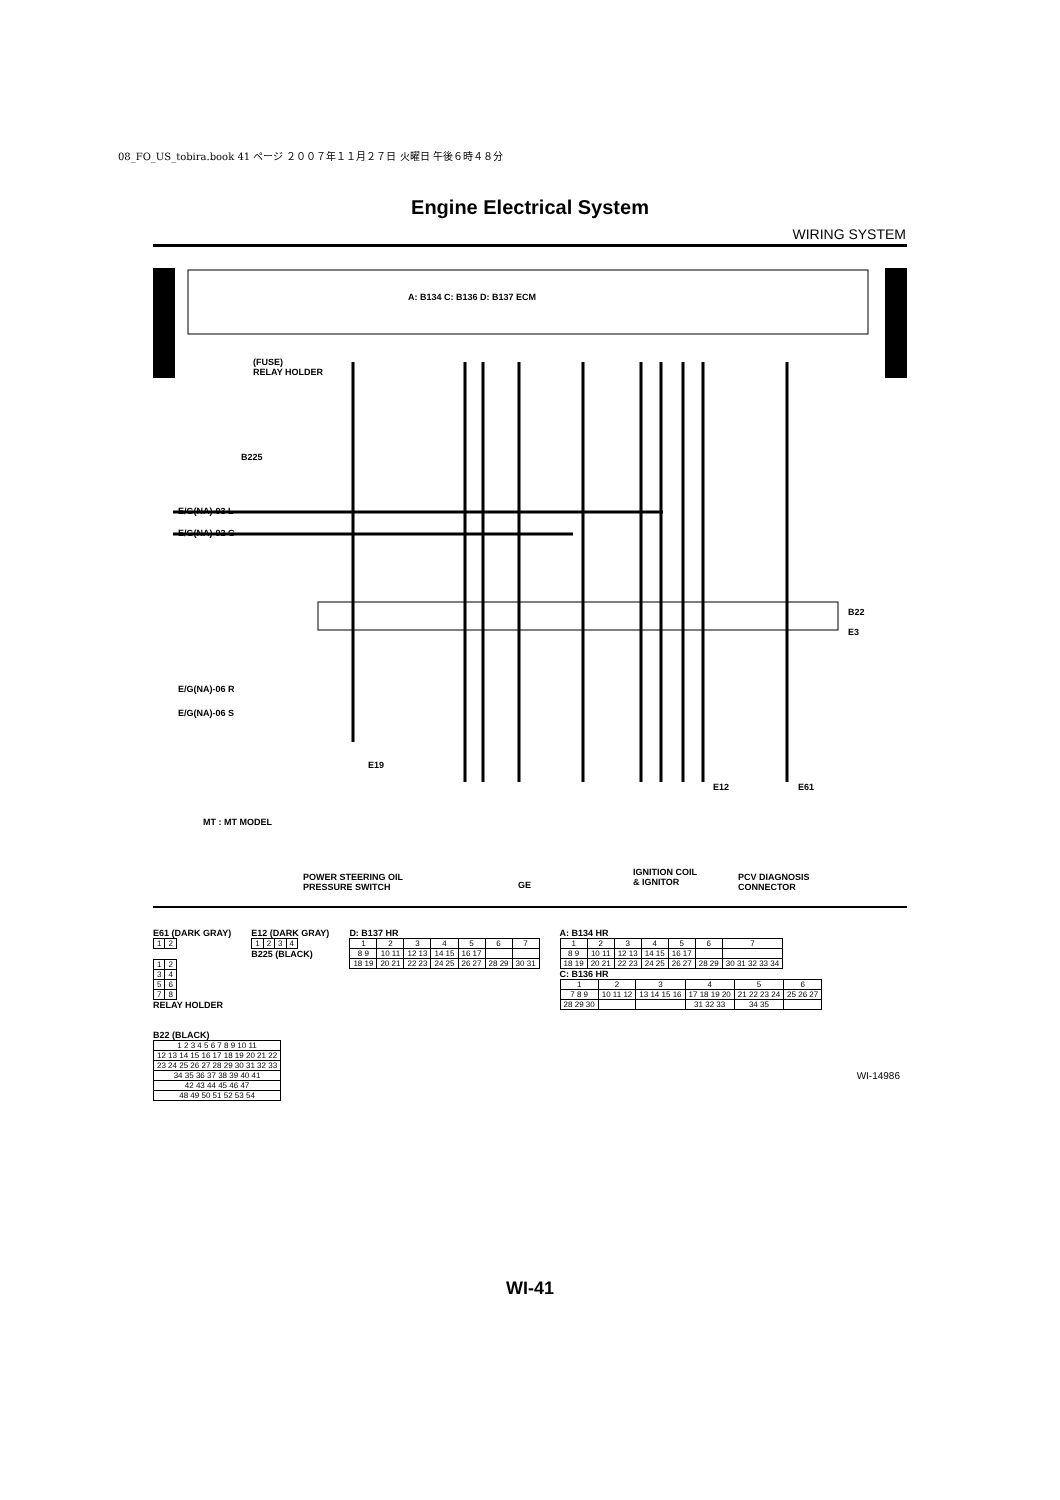08_FO_US_tobira.book 41 ページ ２００７年１１月２７日 火曜日 午後６時４８分
Engine Electrical System
WIRING SYSTEM
A: B134 C: B136 D: B137 ECM
(FUSE)
RELAY HOLDER
B225
E/G(NA)-03 L
E/G(NA)-02 G
E/G(NA)-06 R
E/G(NA)-06 S
B22
E3
E19
E12 E61
MT : MT MODEL
POWER STEERING OIL
PRESSURE SWITCH
GE
IGNITION COIL
& IGNITOR
PCV DIAGNOSIS
CONNECTOR
E61 (DARK GRAY)
| 1 | 2 |
| 1 | 2 |
| 3 | 4 |
| 5 | 6 |
| 7 | 8 |
RELAY HOLDER
E12 (DARK GRAY)
| 1 | 2 | 3 | 4 |
B225 (BLACK)
D: B137 HR
| 1 | 2 | 3 | 4 | 5 | 6 | 7 |
| 8 9 | 10 11 | 12 13 | 14 15 | 16 17 | | |
| 18 19 | 20 21 | 22 23 | 24 25 | 26 27 | 28 29 | 30 31 |
A: B134 HR
| 1 | 2 | 3 | 4 | 5 | 6 | 7 |
| 8 9 | 10 11 | 12 13 | 14 15 | 16 17 | | |
| 18 19 | 20 21 | 22 23 | 24 25 | 26 27 | 28 29 | 30 31 32 33 34 |
C: B136 HR
| 1 | 2 | 3 | 4 | 5 | 6 |
| 7 8 9 | 10 11 12 | 13 14 15 16 | 17 18 19 20 | 21 22 23 24 | 25 26 27 |
| 28 29 30 | | | 31 32 33 | 34 35 | |
B22 (BLACK)
| 1 2 3 4 5 6 7 8 9 10 11 |
| 12 13 14 15 16 17 18 19 20 21 22 |
| 23 24 25 26 27 28 29 30 31 32 33 |
| 34 35 36 37 38 39 40 41 |
| 42 43 44 45 46 47 |
| 48 49 50 51 52 53 54 |
WI-14986
WI-41